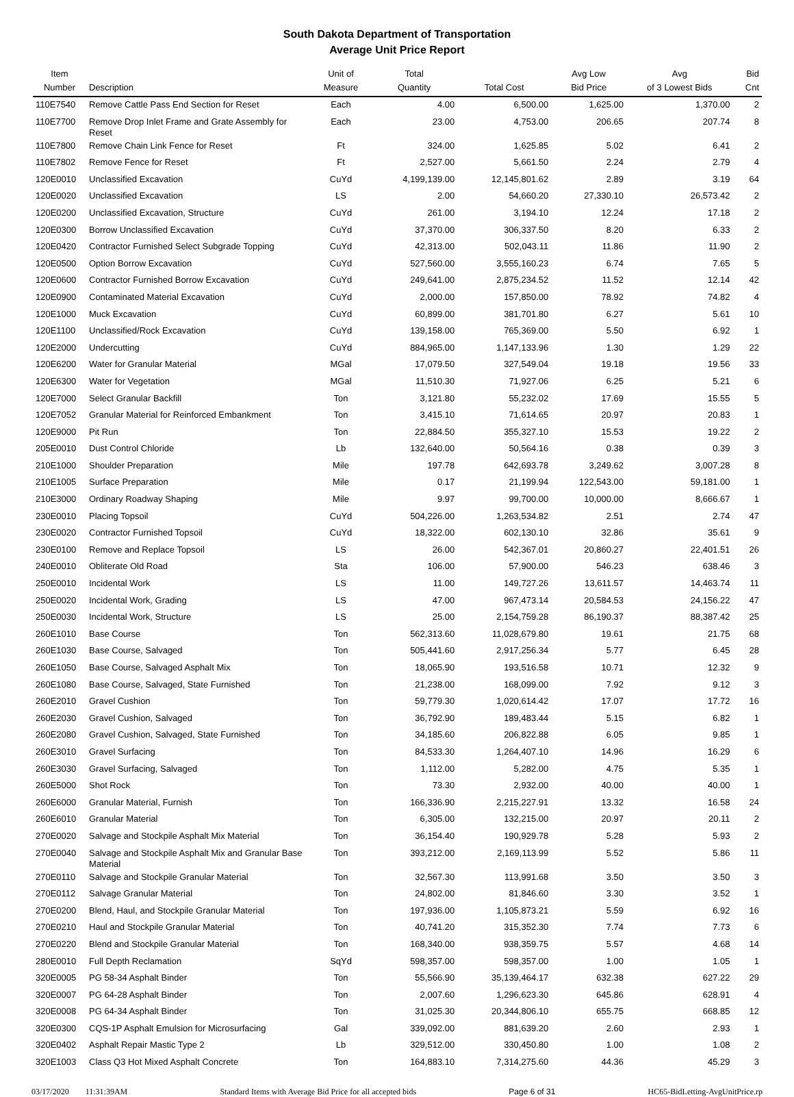South Dakota Department of Transportation
Average Unit Price Report
| Item Number | Description | Unit of Measure | Total Quantity | Total Cost | Avg Low Bid Price | Avg of 3 Lowest Bids | Bid Cnt |
| --- | --- | --- | --- | --- | --- | --- | --- |
| 110E7540 | Remove Cattle Pass End Section for Reset | Each | 4.00 | 6,500.00 | 1,625.00 | 1,370.00 | 2 |
| 110E7700 | Remove Drop Inlet Frame and Grate Assembly for Reset | Each | 23.00 | 4,753.00 | 206.65 | 207.74 | 8 |
| 110E7800 | Remove Chain Link Fence for Reset | Ft | 324.00 | 1,625.85 | 5.02 | 6.41 | 2 |
| 110E7802 | Remove Fence for Reset | Ft | 2,527.00 | 5,661.50 | 2.24 | 2.79 | 4 |
| 120E0010 | Unclassified Excavation | CuYd | 4,199,139.00 | 12,145,801.62 | 2.89 | 3.19 | 64 |
| 120E0020 | Unclassified Excavation | LS | 2.00 | 54,660.20 | 27,330.10 | 26,573.42 | 2 |
| 120E0200 | Unclassified Excavation, Structure | CuYd | 261.00 | 3,194.10 | 12.24 | 17.18 | 2 |
| 120E0300 | Borrow Unclassified Excavation | CuYd | 37,370.00 | 306,337.50 | 8.20 | 6.33 | 2 |
| 120E0420 | Contractor Furnished Select Subgrade Topping | CuYd | 42,313.00 | 502,043.11 | 11.86 | 11.90 | 2 |
| 120E0500 | Option Borrow Excavation | CuYd | 527,560.00 | 3,555,160.23 | 6.74 | 7.65 | 5 |
| 120E0600 | Contractor Furnished Borrow Excavation | CuYd | 249,641.00 | 2,875,234.52 | 11.52 | 12.14 | 42 |
| 120E0900 | Contaminated Material Excavation | CuYd | 2,000.00 | 157,850.00 | 78.92 | 74.82 | 4 |
| 120E1000 | Muck Excavation | CuYd | 60,899.00 | 381,701.80 | 6.27 | 5.61 | 10 |
| 120E1100 | Unclassified/Rock Excavation | CuYd | 139,158.00 | 765,369.00 | 5.50 | 6.92 | 1 |
| 120E2000 | Undercutting | CuYd | 884,965.00 | 1,147,133.96 | 1.30 | 1.29 | 22 |
| 120E6200 | Water for Granular Material | MGal | 17,079.50 | 327,549.04 | 19.18 | 19.56 | 33 |
| 120E6300 | Water for Vegetation | MGal | 11,510.30 | 71,927.06 | 6.25 | 5.21 | 6 |
| 120E7000 | Select Granular Backfill | Ton | 3,121.80 | 55,232.02 | 17.69 | 15.55 | 5 |
| 120E7052 | Granular Material for Reinforced Embankment | Ton | 3,415.10 | 71,614.65 | 20.97 | 20.83 | 1 |
| 120E9000 | Pit Run | Ton | 22,884.50 | 355,327.10 | 15.53 | 19.22 | 2 |
| 205E0010 | Dust Control Chloride | Lb | 132,640.00 | 50,564.16 | 0.38 | 0.39 | 3 |
| 210E1000 | Shoulder Preparation | Mile | 197.78 | 642,693.78 | 3,249.62 | 3,007.28 | 8 |
| 210E1005 | Surface Preparation | Mile | 0.17 | 21,199.94 | 122,543.00 | 59,181.00 | 1 |
| 210E3000 | Ordinary Roadway Shaping | Mile | 9.97 | 99,700.00 | 10,000.00 | 8,666.67 | 1 |
| 230E0010 | Placing Topsoil | CuYd | 504,226.00 | 1,263,534.82 | 2.51 | 2.74 | 47 |
| 230E0020 | Contractor Furnished Topsoil | CuYd | 18,322.00 | 602,130.10 | 32.86 | 35.61 | 9 |
| 230E0100 | Remove and Replace Topsoil | LS | 26.00 | 542,367.01 | 20,860.27 | 22,401.51 | 26 |
| 240E0010 | Obliterate Old Road | Sta | 106.00 | 57,900.00 | 546.23 | 638.46 | 3 |
| 250E0010 | Incidental Work | LS | 11.00 | 149,727.26 | 13,611.57 | 14,463.74 | 11 |
| 250E0020 | Incidental Work, Grading | LS | 47.00 | 967,473.14 | 20,584.53 | 24,156.22 | 47 |
| 250E0030 | Incidental Work, Structure | LS | 25.00 | 2,154,759.28 | 86,190.37 | 88,387.42 | 25 |
| 260E1010 | Base Course | Ton | 562,313.60 | 11,028,679.80 | 19.61 | 21.75 | 68 |
| 260E1030 | Base Course, Salvaged | Ton | 505,441.60 | 2,917,256.34 | 5.77 | 6.45 | 28 |
| 260E1050 | Base Course, Salvaged Asphalt Mix | Ton | 18,065.90 | 193,516.58 | 10.71 | 12.32 | 9 |
| 260E1080 | Base Course, Salvaged, State Furnished | Ton | 21,238.00 | 168,099.00 | 7.92 | 9.12 | 3 |
| 260E2010 | Gravel Cushion | Ton | 59,779.30 | 1,020,614.42 | 17.07 | 17.72 | 16 |
| 260E2030 | Gravel Cushion, Salvaged | Ton | 36,792.90 | 189,483.44 | 5.15 | 6.82 | 1 |
| 260E2080 | Gravel Cushion, Salvaged, State Furnished | Ton | 34,185.60 | 206,822.88 | 6.05 | 9.85 | 1 |
| 260E3010 | Gravel Surfacing | Ton | 84,533.30 | 1,264,407.10 | 14.96 | 16.29 | 6 |
| 260E3030 | Gravel Surfacing, Salvaged | Ton | 1,112.00 | 5,282.00 | 4.75 | 5.35 | 1 |
| 260E5000 | Shot Rock | Ton | 73.30 | 2,932.00 | 40.00 | 40.00 | 1 |
| 260E6000 | Granular Material, Furnish | Ton | 166,336.90 | 2,215,227.91 | 13.32 | 16.58 | 24 |
| 260E6010 | Granular Material | Ton | 6,305.00 | 132,215.00 | 20.97 | 20.11 | 2 |
| 270E0020 | Salvage and Stockpile Asphalt Mix Material | Ton | 36,154.40 | 190,929.78 | 5.28 | 5.93 | 2 |
| 270E0040 | Salvage and Stockpile Asphalt Mix and Granular Base Material | Ton | 393,212.00 | 2,169,113.99 | 5.52 | 5.86 | 11 |
| 270E0110 | Salvage and Stockpile Granular Material | Ton | 32,567.30 | 113,991.68 | 3.50 | 3.50 | 3 |
| 270E0112 | Salvage Granular Material | Ton | 24,802.00 | 81,846.60 | 3.30 | 3.52 | 1 |
| 270E0200 | Blend, Haul, and Stockpile Granular Material | Ton | 197,936.00 | 1,105,873.21 | 5.59 | 6.92 | 16 |
| 270E0210 | Haul and Stockpile Granular Material | Ton | 40,741.20 | 315,352.30 | 7.74 | 7.73 | 6 |
| 270E0220 | Blend and Stockpile Granular Material | Ton | 168,340.00 | 938,359.75 | 5.57 | 4.68 | 14 |
| 280E0010 | Full Depth Reclamation | SqYd | 598,357.00 | 598,357.00 | 1.00 | 1.05 | 1 |
| 320E0005 | PG 58-34 Asphalt Binder | Ton | 55,566.90 | 35,139,464.17 | 632.38 | 627.22 | 29 |
| 320E0007 | PG 64-28 Asphalt Binder | Ton | 2,007.60 | 1,296,623.30 | 645.86 | 628.91 | 4 |
| 320E0008 | PG 64-34 Asphalt Binder | Ton | 31,025.30 | 20,344,806.10 | 655.75 | 668.85 | 12 |
| 320E0300 | CQS-1P Asphalt Emulsion for Microsurfacing | Gal | 339,092.00 | 881,639.20 | 2.60 | 2.93 | 1 |
| 320E0402 | Asphalt Repair Mastic Type 2 | Lb | 329,512.00 | 330,450.80 | 1.00 | 1.08 | 2 |
| 320E1003 | Class Q3 Hot Mixed Asphalt Concrete | Ton | 164,883.10 | 7,314,275.60 | 44.36 | 45.29 | 3 |
03/17/2020 11:31:39AM Standard Items with Average Bid Price for all accepted bids Page 6 of 31 HC65-BidLetting-AvgUnitPrice.rp